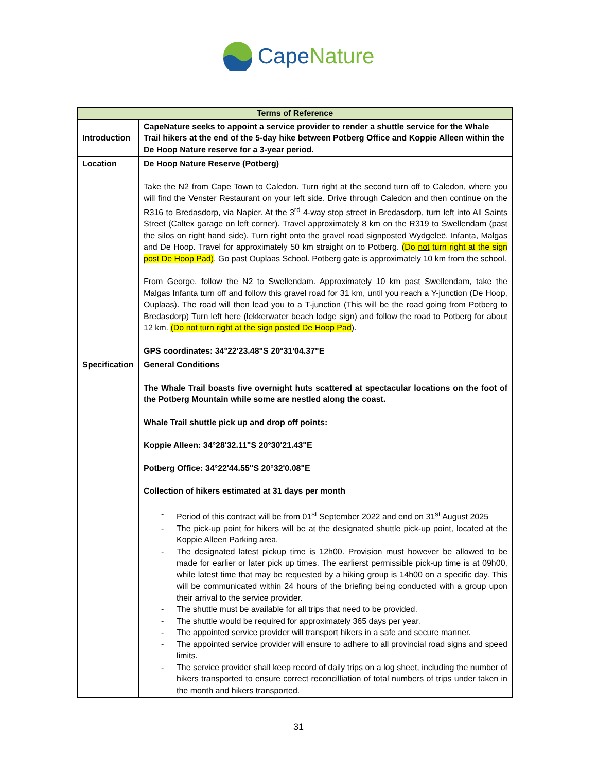CapeNature
| Terms of Reference | |
| --- | --- |
| Introduction | CapeNature seeks to appoint a service provider to render a shuttle service for the Whale Trail hikers at the end of the 5-day hike between Potberg Office and Koppie Alleen within the De Hoop Nature reserve for a 3-year period. |
| Location | De Hoop Nature Reserve (Potberg) Take the N2 from Cape Town to Caledon. Turn right at the second turn off to Caledon, where you will find the Venster Restaurant on your left side. Drive through Caledon and then continue on the R316 to Bredasdorp, via Napier. At the 3<sup>rd</sup> 4-way stop street in Bredasdorp, turn left into All Saints Street (Caltex garage on left corner). Travel approximately 8 km on the R319 to Swellendam (past the silos on right hand side). Turn right onto the gravel road signposted Wydgeleë, Infanta, Malgas and De Hoop. Travel for approximately 50 km straight on to Potberg. (Do not turn right at the sign post De Hoop Pad) . Go past Ouplaas School. Potberg gate is approximately 10 km from the school. From George, follow the N2 to Swellendam. Approximately 10 km past Swellendam, take the Malgas Infanta turn off and follow this gravel road for 31 km, until you reach a Y-junction (De Hoop, Ouplaas). The road will then lead you to a T-junction (This will be the road going from Potberg to Bredasdorp) Turn left here (lekkerwater beach lodge sign) and follow the road to Potberg for about 12 km. (Do not turn right at the sign posted De Hoop Pad ). GPS coordinates: 34°22'23.48"S 20°31'04.37"E |
| Specification | General Conditions The Whale Trail boasts five overnight huts scattered at spectacular locations on the foot of the Potberg Mountain while some are nestled along the coast. Whale Trail shuttle pick up and drop off points: Koppie Alleen: 34°28'32.11"S 20°30'21.43"E Potberg Office: 34°22'44.55"S 20°32'0.08"E Collection of hikers estimated at 31 days per month - Period of this contract will be from 01<sup>st</sup> September 2022 and end on 31<sup>st</sup> August 2025 - The pick-up point for hikers will be at the designated shuttle pick-up point, located at the Koppie Alleen Parking area. - The designated latest pickup time is 12h00. Provision must however be allowed to be made for earlier or later pick up times. The earlierst permissible pick-up time is at 09h00, while latest time that may be requested by a hiking group is 14h00 on a specific day. This will be communicated within 24 hours of the briefing being conducted with a group upon their arrival to the service provider. - The shuttle must be available for all trips that need to be provided. - The shuttle would be required for approximately 365 days per year. - The appointed service provider will transport hikers in a safe and secure manner. - The appointed service provider will ensure to adhere to all provincial road signs and speed limits. - The service provider shall keep record of daily trips on a log sheet, including the number of hikers transported to ensure correct reconcilliation of total numbers of trips under taken in the month and hikers transported. |
31